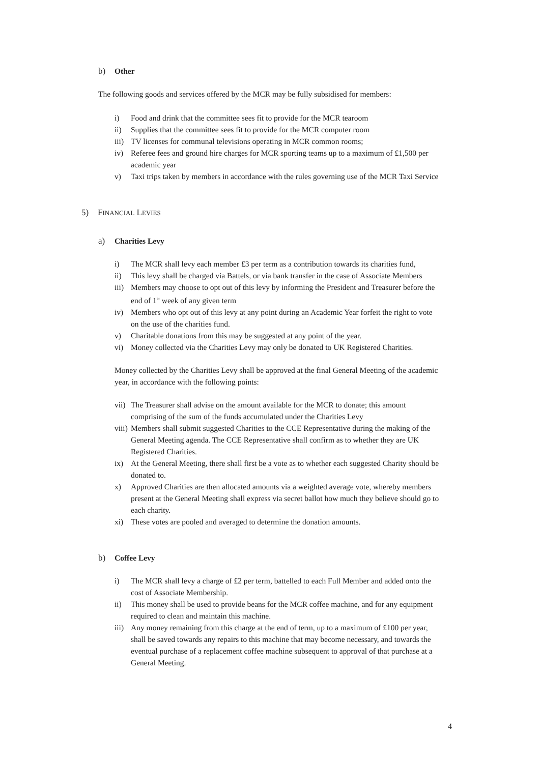b) Other
The following goods and services offered by the MCR may be fully subsidised for members:
i) Food and drink that the committee sees fit to provide for the MCR tearoom
ii) Supplies that the committee sees fit to provide for the MCR computer room
iii) TV licenses for communal televisions operating in MCR common rooms;
iv) Referee fees and ground hire charges for MCR sporting teams up to a maximum of £1,500 per academic year
v) Taxi trips taken by members in accordance with the rules governing use of the MCR Taxi Service
5) FINANCIAL LEVIES
a) Charities Levy
i) The MCR shall levy each member £3 per term as a contribution towards its charities fund,
ii) This levy shall be charged via Battels, or via bank transfer in the case of Associate Members
iii) Members may choose to opt out of this levy by informing the President and Treasurer before the end of 1<sup>st</sup> week of any given term
iv) Members who opt out of this levy at any point during an Academic Year forfeit the right to vote on the use of the charities fund.
v) Charitable donations from this may be suggested at any point of the year.
vi) Money collected via the Charities Levy may only be donated to UK Registered Charities.
Money collected by the Charities Levy shall be approved at the final General Meeting of the academic year, in accordance with the following points:
vii) The Treasurer shall advise on the amount available for the MCR to donate; this amount comprising of the sum of the funds accumulated under the Charities Levy
viii) Members shall submit suggested Charities to the CCE Representative during the making of the General Meeting agenda. The CCE Representative shall confirm as to whether they are UK Registered Charities.
ix) At the General Meeting, there shall first be a vote as to whether each suggested Charity should be donated to.
x) Approved Charities are then allocated amounts via a weighted average vote, whereby members present at the General Meeting shall express via secret ballot how much they believe should go to each charity.
xi) These votes are pooled and averaged to determine the donation amounts.
b) Coffee Levy
i) The MCR shall levy a charge of £2 per term, battelled to each Full Member and added onto the cost of Associate Membership.
ii) This money shall be used to provide beans for the MCR coffee machine, and for any equipment required to clean and maintain this machine.
iii) Any money remaining from this charge at the end of term, up to a maximum of £100 per year, shall be saved towards any repairs to this machine that may become necessary, and towards the eventual purchase of a replacement coffee machine subsequent to approval of that purchase at a General Meeting.
4